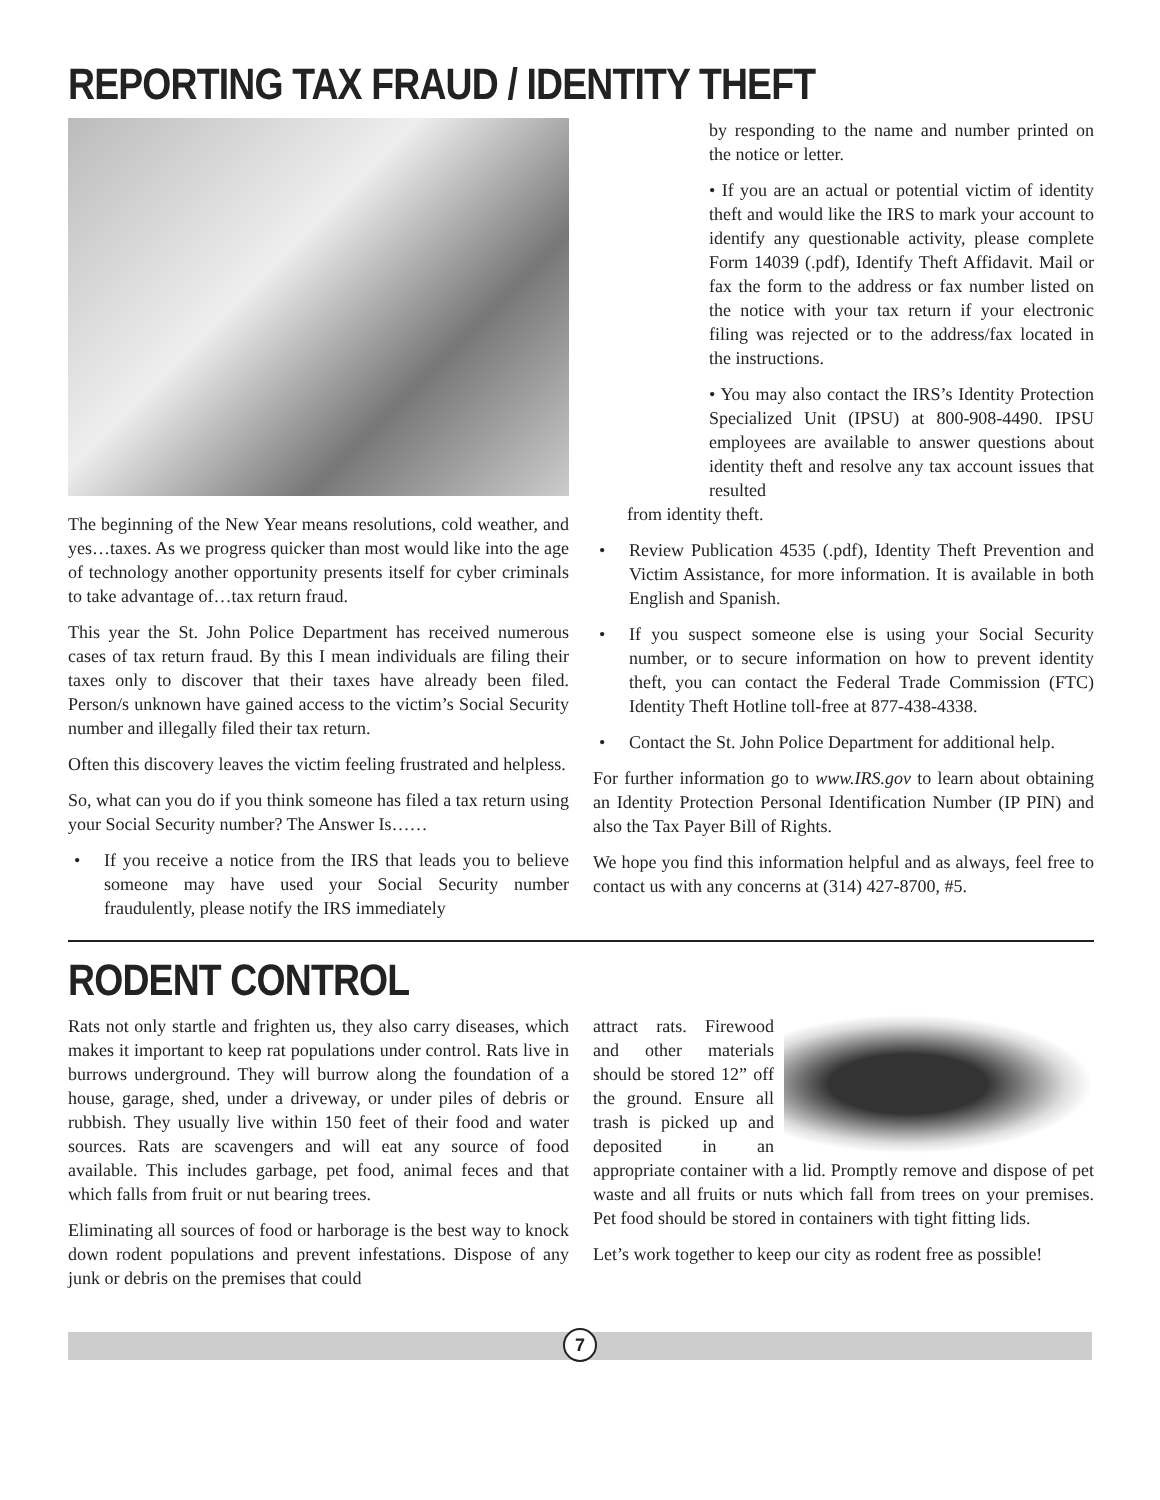REPORTING TAX FRAUD / IDENTITY THEFT
The beginning of the New Year means resolutions, cold weather, and yes…taxes. As we progress quicker than most would like into the age of technology another opportunity presents itself for cyber criminals to take advantage of…tax return fraud.
This year the St. John Police Department has received numerous cases of tax return fraud. By this I mean individuals are filing their taxes only to discover that their taxes have already been filed. Person/s unknown have gained access to the victim’s Social Security number and illegally filed their tax return.
Often this discovery leaves the victim feeling frustrated and helpless.
So, what can you do if you think someone has filed a tax return using your Social Security number? The Answer Is……
• If you receive a notice from the IRS that leads you to believe someone may have used your Social Security number fraudulently, please notify the IRS immediately
by responding to the name and number printed on the notice or letter.
• If you are an actual or potential victim of identity theft and would like the IRS to mark your account to identify any questionable activity, please complete Form 14039 (.pdf), Identify Theft Affidavit. Mail or fax the form to the address or fax number listed on the notice with your tax return if your electronic filing was rejected or to the address/fax located in the instructions.
• You may also contact the IRS’s Identity Protection Specialized Unit (IPSU) at 800-908-4490. IPSU employees are available to answer questions about identity theft and resolve any tax account issues that resulted
from identity theft.
• Review Publication 4535 (.pdf), Identity Theft Prevention and Victim Assistance, for more information. It is available in both English and Spanish.
• If you suspect someone else is using your Social Security number, or to secure information on how to prevent identity theft, you can contact the Federal Trade Commission (FTC) Identity Theft Hotline toll-free at 877-438-4338.
• Contact the St. John Police Department for additional help.
For further information go to www.IRS.gov to learn about obtaining an Identity Protection Personal Identification Number (IP PIN) and also the Tax Payer Bill of Rights.
We hope you find this information helpful and as always, feel free to contact us with any concerns at (314) 427-8700, #5.
RODENT CONTROL
Rats not only startle and frighten us, they also carry diseases, which makes it important to keep rat populations under control. Rats live in burrows underground. They will burrow along the foundation of a house, garage, shed, under a driveway, or under piles of debris or rubbish. They usually live within 150 feet of their food and water sources. Rats are scavengers and will eat any source of food available. This includes garbage, pet food, animal feces and that which falls from fruit or nut bearing trees.
Eliminating all sources of food or harborage is the best way to knock down rodent populations and prevent infestations. Dispose of any junk or debris on the premises that could
attract rats. Firewood and other materials should be stored 12” off the ground. Ensure all trash is picked up and deposited in an appropriate container with a lid. Promptly remove and dispose of pet waste and all fruits or nuts which fall from trees on your premises. Pet food should be stored in containers with tight fitting lids.
Let’s work together to keep our city as rodent free as possible!
7